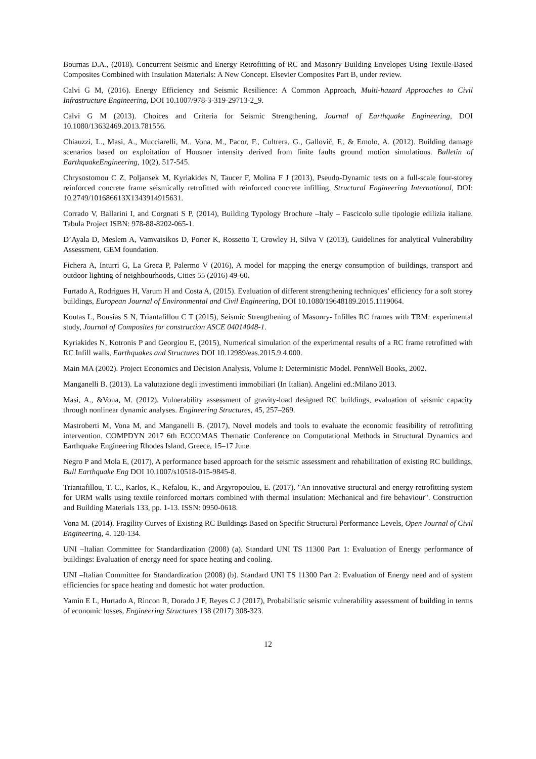Bournas D.A., (2018). Concurrent Seismic and Energy Retrofitting of RC and Masonry Building Envelopes Using Textile-Based Composites Combined with Insulation Materials: A New Concept. Elsevier Composites Part B, under review.
Calvi G M, (2016). Energy Efficiency and Seismic Resilience: A Common Approach, Multi-hazard Approaches to Civil Infrastructure Engineering, DOI 10.1007/978-3-319-29713-2_9.
Calvi G M (2013). Choices and Criteria for Seismic Strengthening, Journal of Earthquake Engineering, DOI 10.1080/13632469.2013.781556.
Chiauzzi, L., Masi, A., Mucciarelli, M., Vona, M., Pacor, F., Cultrera, G., Gallovič, F., & Emolo, A. (2012). Building damage scenarios based on exploitation of Housner intensity derived from finite faults ground motion simulations. Bulletin of EarthquakeEngineering, 10(2), 517-545.
Chrysostomou C Z, Poljansek M, Kyriakides N, Taucer F, Molina F J (2013), Pseudo-Dynamic tests on a full-scale four-storey reinforced concrete frame seismically retrofitted with reinforced concrete infilling, Structural Engineering International, DOI: 10.2749/101686613X1343914915631.
Corrado V, Ballarini I, and Corgnati S P, (2014), Building Typology Brochure –Italy – Fascicolo sulle tipologie edilizia italiane. Tabula Project ISBN: 978-88-8202-065-1.
D’Ayala D, Meslem A, Vamvatsikos D, Porter K, Rossetto T, Crowley H, Silva V (2013), Guidelines for analytical Vulnerability Assessment, GEM foundation.
Fichera A, Inturri G, La Greca P, Palermo V (2016), A model for mapping the energy consumption of buildings, transport and outdoor lighting of neighbourhoods, Cities 55 (2016) 49-60.
Furtado A, Rodrigues H, Varum H and Costa A, (2015). Evaluation of different strengthening techniques’ efficiency for a soft storey buildings, European Journal of Environmental and Civil Engineering, DOI 10.1080/19648189.2015.1119064.
Koutas L, Bousias S N, Triantafillou C T (2015), Seismic Strengthening of Masonry- Infilles RC frames with TRM: experimental study, Journal of Composites for construction ASCE 04014048-1.
Kyriakides N, Kotronis P and Georgiou E, (2015), Numerical simulation of the experimental results of a RC frame retrofitted with RC Infill walls, Earthquakes and Structures DOI 10.12989/eas.2015.9.4.000.
Main MA (2002). Project Economics and Decision Analysis, Volume I: Deterministic Model. PennWell Books, 2002.
Manganelli B. (2013). La valutazione degli investimenti immobiliari (In Italian). Angelini ed.:Milano 2013.
Masi, A., &Vona, M. (2012). Vulnerability assessment of gravity-load designed RC buildings, evaluation of seismic capacity through nonlinear dynamic analyses. Engineering Structures, 45, 257–269.
Mastroberti M, Vona M, and Manganelli B. (2017), Novel models and tools to evaluate the economic feasibility of retrofitting intervention. COMPDYN 2017 6th ECCOMAS Thematic Conference on Computational Methods in Structural Dynamics and Earthquake Engineering Rhodes Island, Greece, 15–17 June.
Negro P and Mola E, (2017), A performance based approach for the seismic assessment and rehabilitation of existing RC buildings, Bull Earthquake Eng DOI 10.1007/s10518-015-9845-8.
Triantafillou, T. C., Karlos, K., Kefalou, K., and Argyropoulou, E. (2017). "An innovative structural and energy retrofitting system for URM walls using textile reinforced mortars combined with thermal insulation: Mechanical and fire behaviour". Construction and Building Materials 133, pp. 1-13. ISSN: 0950-0618.
Vona M. (2014). Fragility Curves of Existing RC Buildings Based on Specific Structural Performance Levels, Open Journal of Civil Engineering, 4. 120-134.
UNI –Italian Committee for Standardization (2008) (a). Standard UNI TS 11300 Part 1: Evaluation of Energy performance of buildings: Evaluation of energy need for space heating and cooling.
UNI –Italian Committee for Standardization (2008) (b). Standard UNI TS 11300 Part 2: Evaluation of Energy need and of system efficiencies for space heating and domestic hot water production.
Yamin E L, Hurtado A, Rincon R, Dorado J F, Reyes C J (2017), Probabilistic seismic vulnerability assessment of building in terms of economic losses, Engineering Structures 138 (2017) 308-323.
12